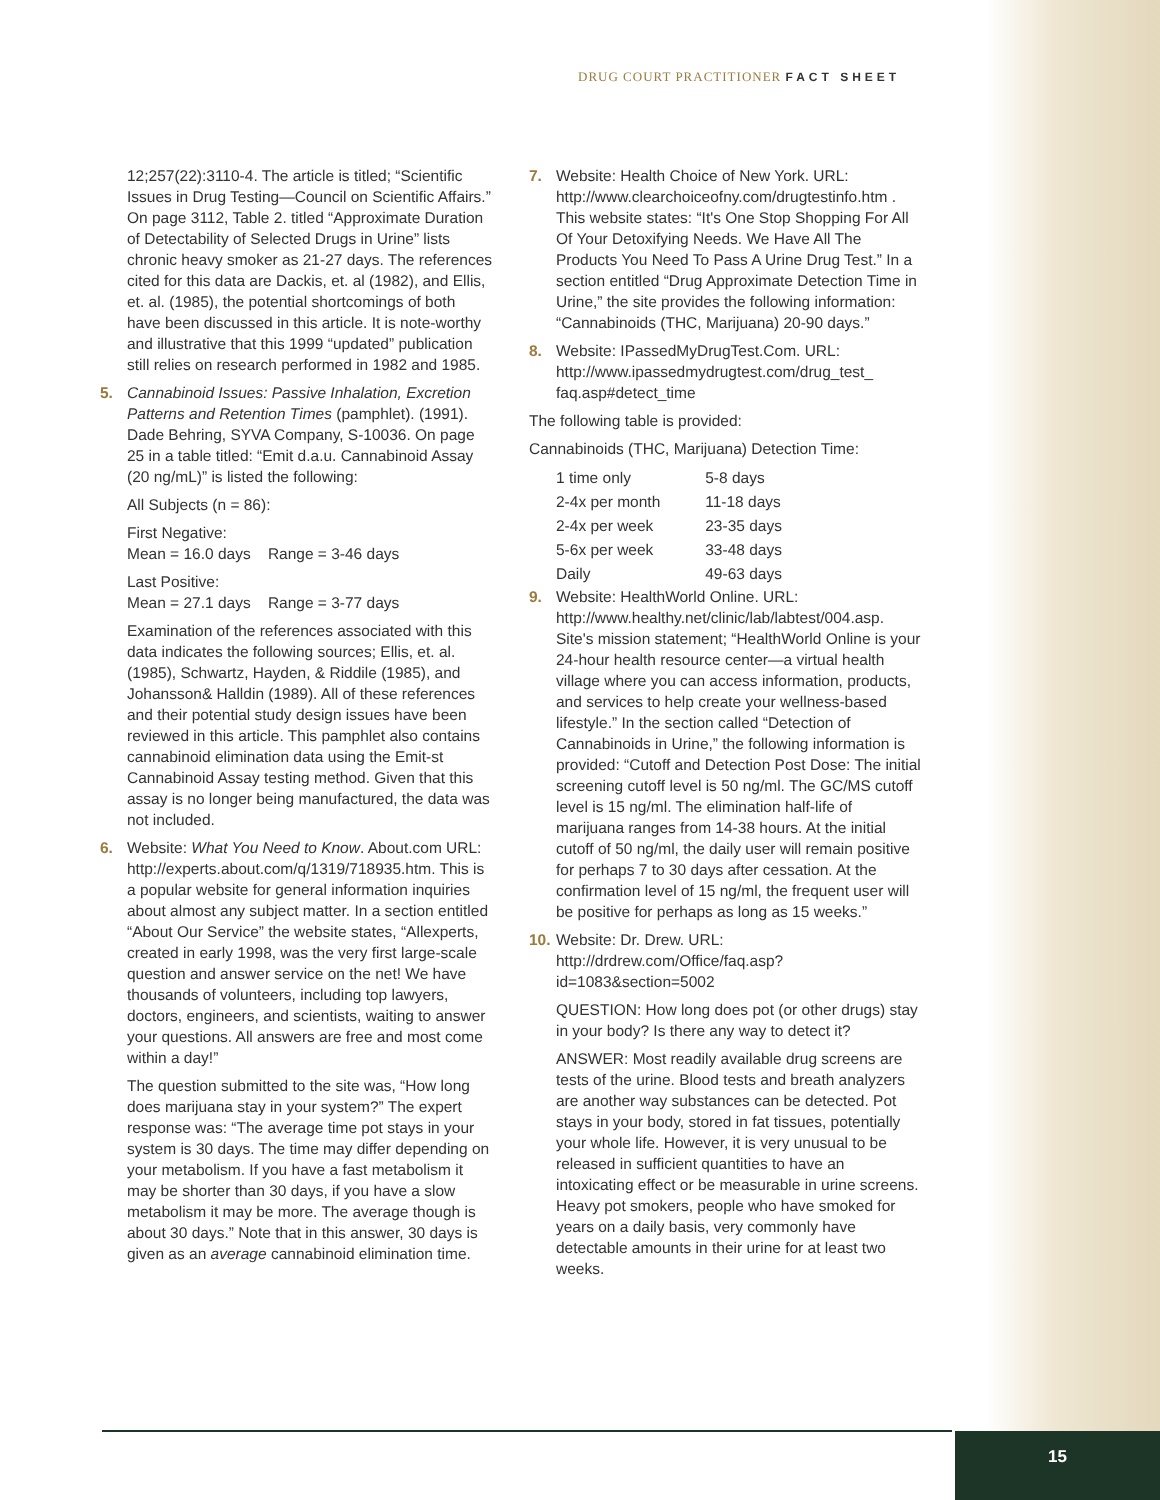DRUG COURT PRACTITIONER FACT SHEET
12;257(22):3110-4. The article is titled; “Scientific Issues in Drug Testing—Council on Scientific Affairs.” On page 3112, Table 2. titled “Approximate Duration of Detectability of Selected Drugs in Urine” lists chronic heavy smoker as 21-27 days. The references cited for this data are Dackis, et. al (1982), and Ellis, et. al. (1985), the potential shortcomings of both have been discussed in this article. It is note-worthy and illustrative that this 1999 “updated” publication still relies on research performed in 1982 and 1985.
5. Cannabinoid Issues: Passive Inhalation, Excretion Patterns and Retention Times (pamphlet). (1991). Dade Behring, SYVA Company, S-10036. On page 25 in a table titled: “Emit d.a.u. Cannabinoid Assay (20 ng/mL)” is listed the following:
All Subjects (n = 86):
First Negative:
Mean = 16.0 days Range = 3-46 days
Last Positive:
Mean = 27.1 days Range = 3-77 days
Examination of the references associated with this data indicates the following sources; Ellis, et. al. (1985), Schwartz, Hayden, & Riddile (1985), and Johansson& Halldin (1989). All of these references and their potential study design issues have been reviewed in this article. This pamphlet also contains cannabinoid elimination data using the Emit-st Cannabinoid Assay testing method. Given that this assay is no longer being manufactured, the data was not included.
6. Website: What You Need to Know. About.com URL: http://experts.about.com/q/1319/718935.htm. This is a popular website for general information inquiries about almost any subject matter. In a section entitled “About Our Service” the website states, “Allexperts, created in early 1998, was the very first large-scale question and answer service on the net! We have thousands of volunteers, including top lawyers, doctors, engineers, and scientists, waiting to answer your questions. All answers are free and most come within a day!”
The question submitted to the site was, “How long does marijuana stay in your system?” The expert response was: “The average time pot stays in your system is 30 days. The time may differ depending on your metabolism. If you have a fast metabolism it may be shorter than 30 days, if you have a slow metabolism it may be more. The average though is about 30 days.” Note that in this answer, 30 days is given as an average cannabinoid elimination time.
7. Website: Health Choice of New York. URL: http://www.clearchoiceofny.com/drugtestinfo.htm . This website states: “It's One Stop Shopping For All Of Your Detoxifying Needs. We Have All The Products You Need To Pass A Urine Drug Test.” In a section entitled “Drug Approximate Detection Time in Urine,” the site provides the following information: “Cannabinoids (THC, Marijuana) 20-90 days.”
8. Website: IPassedMyDrugTest.Com. URL: http://www.ipassedmydrugtest.com/drug_test_ faq.asp#detect_time
The following table is provided:
Cannabinoids (THC, Marijuana) Detection Time:
| 1 time only | 5-8 days |
| 2-4x per month | 11-18 days |
| 2-4x per week | 23-35 days |
| 5-6x per week | 33-48 days |
| Daily | 49-63 days |
9. Website: HealthWorld Online. URL: http://www.healthy.net/clinic/lab/labtest/004.asp. Site's mission statement; “HealthWorld Online is your 24-hour health resource center—a virtual health village where you can access information, products, and services to help create your wellness-based lifestyle.” In the section called “Detection of Cannabinoids in Urine,” the following information is provided: “Cutoff and Detection Post Dose: The initial screening cutoff level is 50 ng/ml. The GC/MS cutoff level is 15 ng/ml. The elimination half-life of marijuana ranges from 14-38 hours. At the initial cutoff of 50 ng/ml, the daily user will remain positive for perhaps 7 to 30 days after cessation. At the confirmation level of 15 ng/ml, the frequent user will be positive for perhaps as long as 15 weeks.”
10.
Website: Dr. Drew. URL: http://drdrew.com/Office/faq.asp?id=1083&section=5002
QUESTION: How long does pot (or other drugs) stay in your body? Is there any way to detect it?
ANSWER: Most readily available drug screens are tests of the urine. Blood tests and breath analyzers are another way substances can be detected. Pot stays in your body, stored in fat tissues, potentially your whole life. However, it is very unusual to be released in sufficient quantities to have an intoxicating effect or be measurable in urine screens. Heavy pot smokers, people who have smoked for years on a daily basis, very commonly have detectable amounts in their urine for at least two weeks.
15